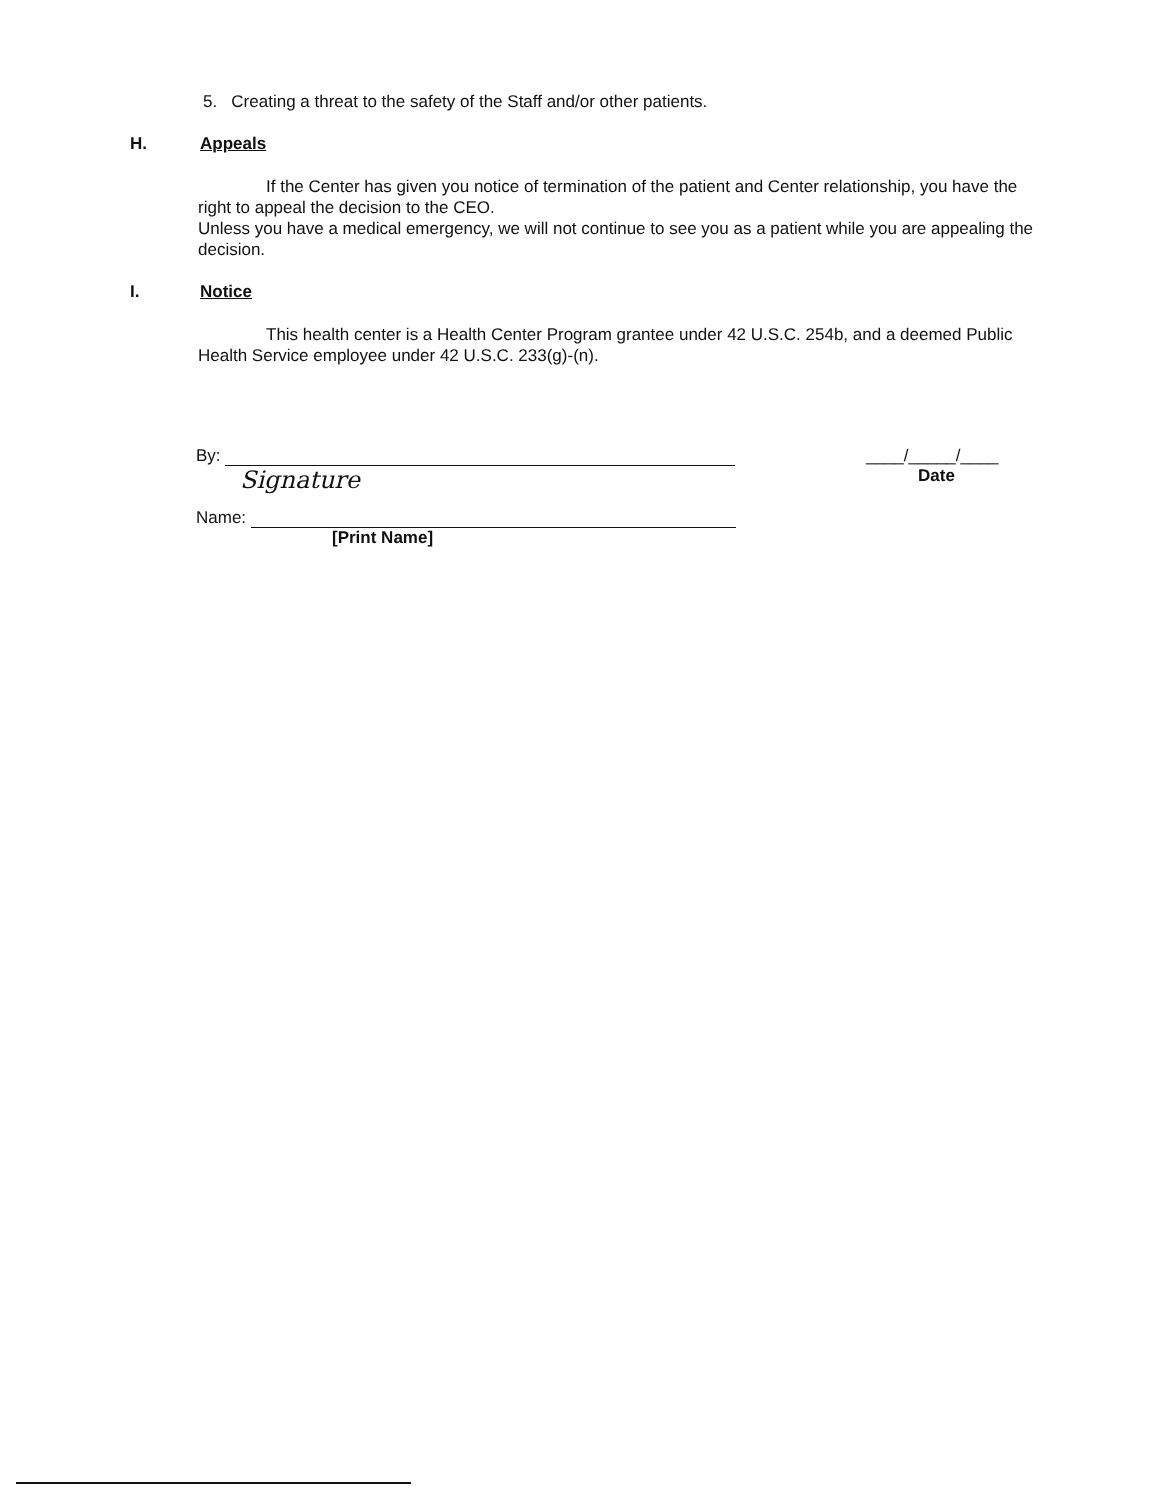5. Creating a threat to the safety of the Staff and/or other patients.
H. Appeals
If the Center has given you notice of termination of the patient and Center relationship, you have the right to appeal the decision to the CEO.
Unless you have a medical emergency, we will not continue to see you as a patient while you are appealing the decision.
I. Notice
This health center is a Health Center Program grantee under 42 U.S.C. 254b, and a deemed Public Health Service employee under 42 U.S.C. 233(g)-(n).
By:
Signature
Name:
[Print Name]
____/_____/____
Date